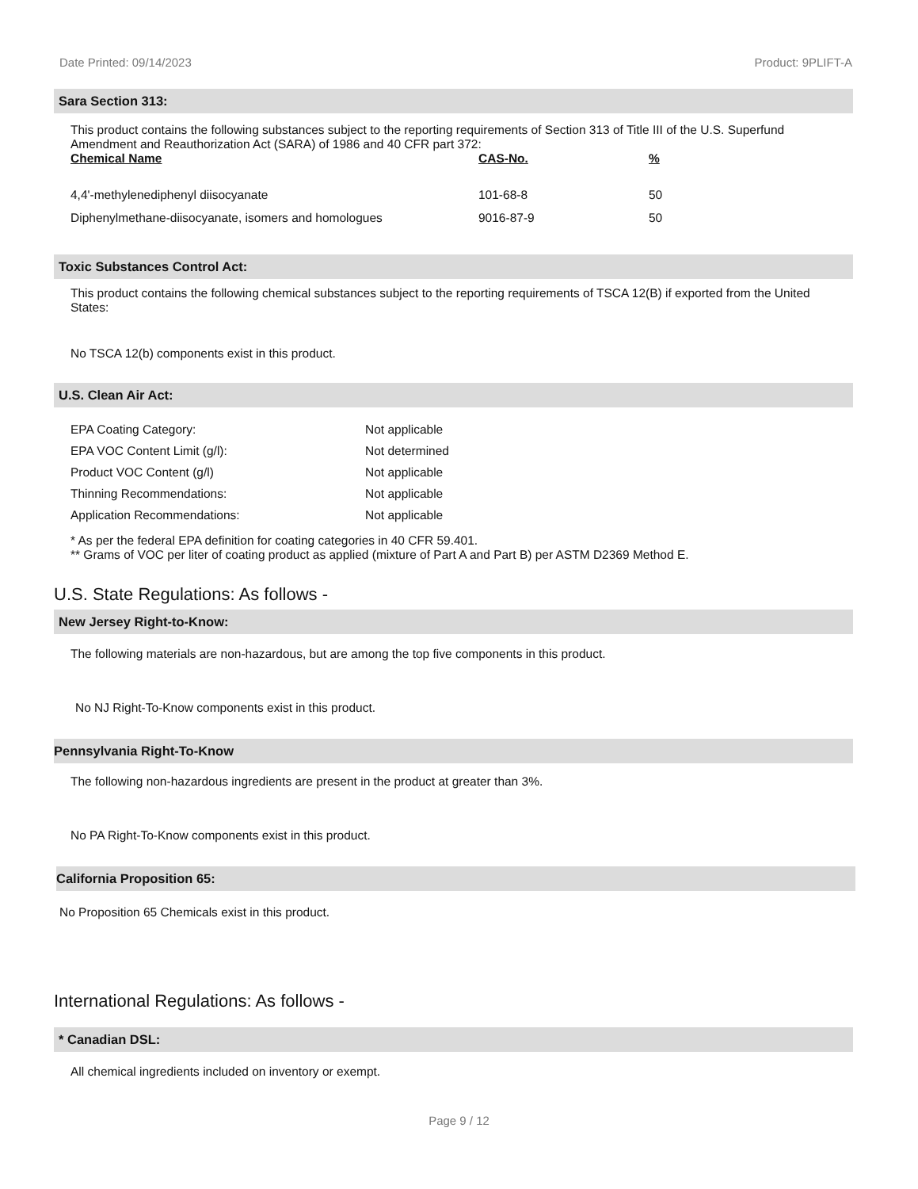Date Printed: 09/14/2023 Product: 9PLIFT-A
Sara Section 313:
This product contains the following substances subject to the reporting requirements of Section 313 of Title III of the U.S. Superfund Amendment and Reauthorization Act (SARA) of 1986 and 40 CFR part 372:
| Chemical Name | CAS-No. | % |
| --- | --- | --- |
| 4,4'-methylenediphenyl diisocyanate | 101-68-8 | 50 |
| Diphenylmethane-diisocyanate, isomers and homologues | 9016-87-9 | 50 |
Toxic Substances Control Act:
This product contains the following chemical substances subject to the reporting requirements of TSCA 12(B) if exported from the United States:
No TSCA 12(b) components exist in this product.
U.S. Clean Air Act:
| EPA Coating Category: | Not applicable |
| EPA VOC Content Limit (g/l): | Not determined |
| Product VOC Content (g/l) | Not applicable |
| Thinning Recommendations: | Not applicable |
| Application Recommendations: | Not applicable |
* As per the federal EPA definition for coating categories in 40 CFR 59.401.
** Grams of VOC per liter of coating product as applied (mixture of Part A and Part B) per ASTM D2369 Method E.
U.S. State Regulations: As follows -
New Jersey Right-to-Know:
The following materials are non-hazardous, but are among the top five components in this product.
No NJ Right-To-Know components exist in this product.
Pennsylvania Right-To-Know
The following non-hazardous ingredients are present in the product at greater than 3%.
No PA Right-To-Know components exist in this product.
California Proposition 65:
No Proposition 65 Chemicals exist in this product.
International Regulations: As follows -
* Canadian DSL:
All chemical ingredients included on inventory or exempt.
Page 9 / 12